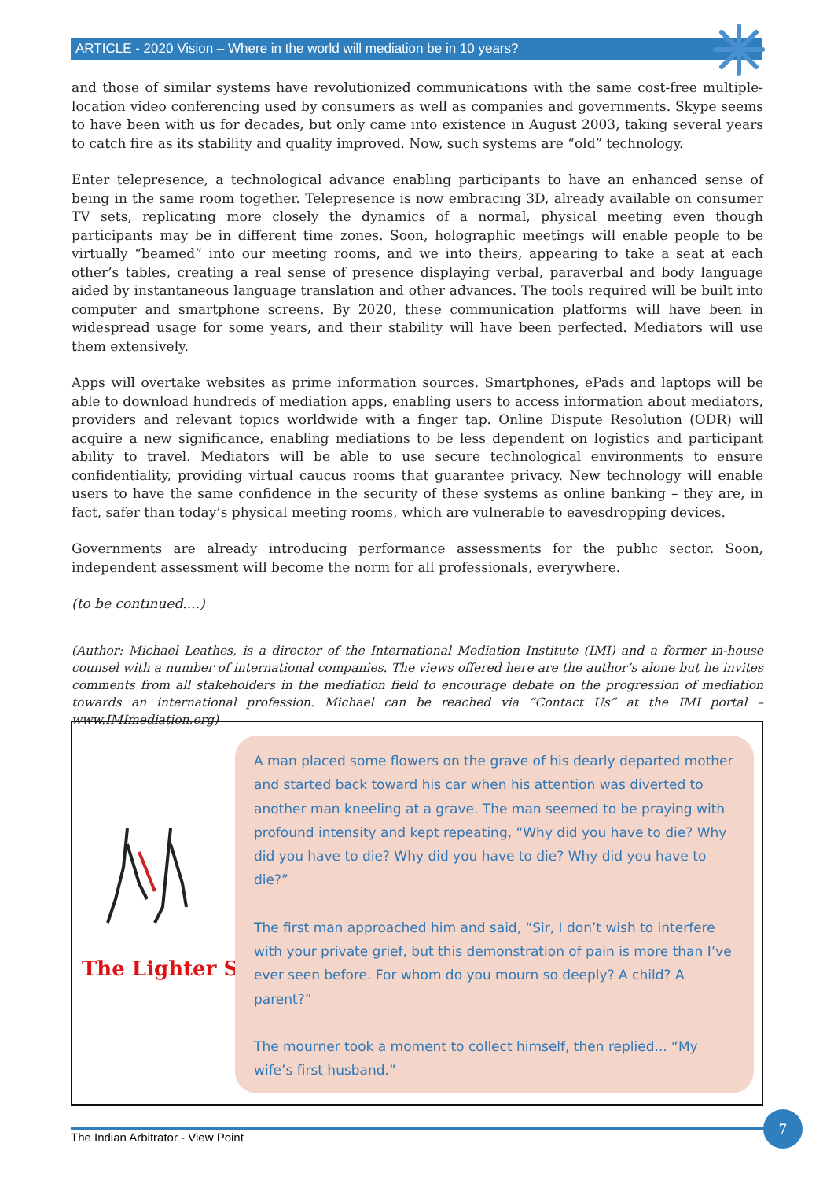ARTICLE - 2020 Vision – Where in the world will mediation be in 10 years?
and those of similar systems have revolutionized communications with the same cost-free multiple-location video conferencing used by consumers as well as companies and governments. Skype seems to have been with us for decades, but only came into existence in August 2003, taking several years to catch fire as its stability and quality improved. Now, such systems are “old” technology.
Enter telepresence, a technological advance enabling participants to have an enhanced sense of being in the same room together. Telepresence is now embracing 3D, already available on consumer TV sets, replicating more closely the dynamics of a normal, physical meeting even though participants may be in different time zones. Soon, holographic meetings will enable people to be virtually “beamed” into our meeting rooms, and we into theirs, appearing to take a seat at each other’s tables, creating a real sense of presence displaying verbal, paraverbal and body language aided by instantaneous language translation and other advances. The tools required will be built into computer and smartphone screens. By 2020, these communication platforms will have been in widespread usage for some years, and their stability will have been perfected. Mediators will use them extensively.
Apps will overtake websites as prime information sources. Smartphones, ePads and laptops will be able to download hundreds of mediation apps, enabling users to access information about mediators, providers and relevant topics worldwide with a finger tap. Online Dispute Resolution (ODR) will acquire a new significance, enabling mediations to be less dependent on logistics and participant ability to travel. Mediators will be able to use secure technological environments to ensure confidentiality, providing virtual caucus rooms that guarantee privacy. New technology will enable users to have the same confidence in the security of these systems as online banking – they are, in fact, safer than today’s physical meeting rooms, which are vulnerable to eavesdropping devices.
Governments are already introducing performance assessments for the public sector. Soon, independent assessment will become the norm for all professionals, everywhere.
(to be continued....)
(Author: Michael Leathes, is a director of the International Mediation Institute (IMI) and a former in-house counsel with a number of international companies. The views offered here are the author’s alone but he invites comments from all stakeholders in the mediation field to encourage debate on the progression of mediation towards an international profession. Michael can be reached via “Contact Us” at the IMI portal – www.IMImediation.org)
The Lighter Side
A man placed some flowers on the grave of his dearly departed mother and started back toward his car when his attention was diverted to another man kneeling at a grave. The man seemed to be praying with profound intensity and kept repeating, “Why did you have to die? Why did you have to die? Why did you have to die? Why did you have to die?”
The first man approached him and said, “Sir, I don’t wish to interfere with your private grief, but this demonstration of pain is more than I’ve ever seen before. For whom do you mourn so deeply? A child? A parent?”
The mourner took a moment to collect himself, then replied... “My wife’s first husband.”
The Indian Arbitrator - View Point
7